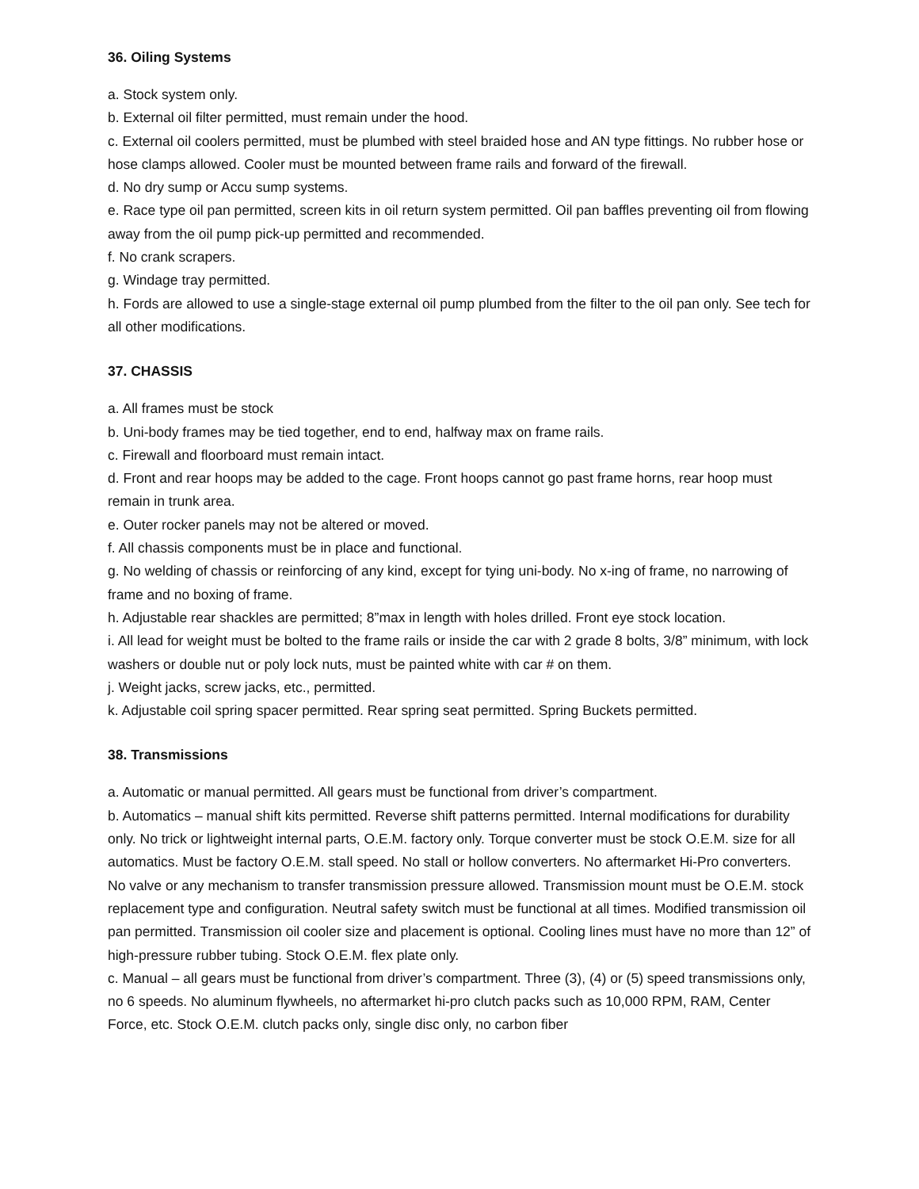36. Oiling Systems
a. Stock system only.
b. External oil filter permitted, must remain under the hood.
c. External oil coolers permitted, must be plumbed with steel braided hose and AN type fittings. No rubber hose or hose clamps allowed. Cooler must be mounted between frame rails and forward of the firewall.
d. No dry sump or Accu sump systems.
e. Race type oil pan permitted, screen kits in oil return system permitted. Oil pan baffles preventing oil from flowing away from the oil pump pick-up permitted and recommended.
f. No crank scrapers.
g. Windage tray permitted.
h. Fords are allowed to use a single-stage external oil pump plumbed from the filter to the oil pan only. See tech for all other modifications.
37. CHASSIS
a. All frames must be stock
b. Uni-body frames may be tied together, end to end, halfway max on frame rails.
c. Firewall and floorboard must remain intact.
d. Front and rear hoops may be added to the cage. Front hoops cannot go past frame horns, rear hoop must remain in trunk area.
e. Outer rocker panels may not be altered or moved.
f. All chassis components must be in place and functional.
g. No welding of chassis or reinforcing of any kind, except for tying uni-body. No x-ing of frame, no narrowing of frame and no boxing of frame.
h. Adjustable rear shackles are permitted; 8”max in length with holes drilled. Front eye stock location.
i. All lead for weight must be bolted to the frame rails or inside the car with 2 grade 8 bolts, 3/8” minimum, with lock washers or double nut or poly lock nuts, must be painted white with car # on them.
j. Weight jacks, screw jacks, etc., permitted.
k. Adjustable coil spring spacer permitted. Rear spring seat permitted. Spring Buckets permitted.
38. Transmissions
a. Automatic or manual permitted. All gears must be functional from driver’s compartment.
b. Automatics – manual shift kits permitted. Reverse shift patterns permitted. Internal modifications for durability only. No trick or lightweight internal parts, O.E.M. factory only. Torque converter must be stock O.E.M. size for all automatics. Must be factory O.E.M. stall speed. No stall or hollow converters. No aftermarket Hi-Pro converters. No valve or any mechanism to transfer transmission pressure allowed. Transmission mount must be O.E.M. stock replacement type and configuration. Neutral safety switch must be functional at all times. Modified transmission oil pan permitted. Transmission oil cooler size and placement is optional. Cooling lines must have no more than 12” of high-pressure rubber tubing. Stock O.E.M. flex plate only.
c. Manual – all gears must be functional from driver’s compartment. Three (3), (4) or (5) speed transmissions only, no 6 speeds. No aluminum flywheels, no aftermarket hi-pro clutch packs such as 10,000 RPM, RAM, Center Force, etc. Stock O.E.M. clutch packs only, single disc only, no carbon fiber